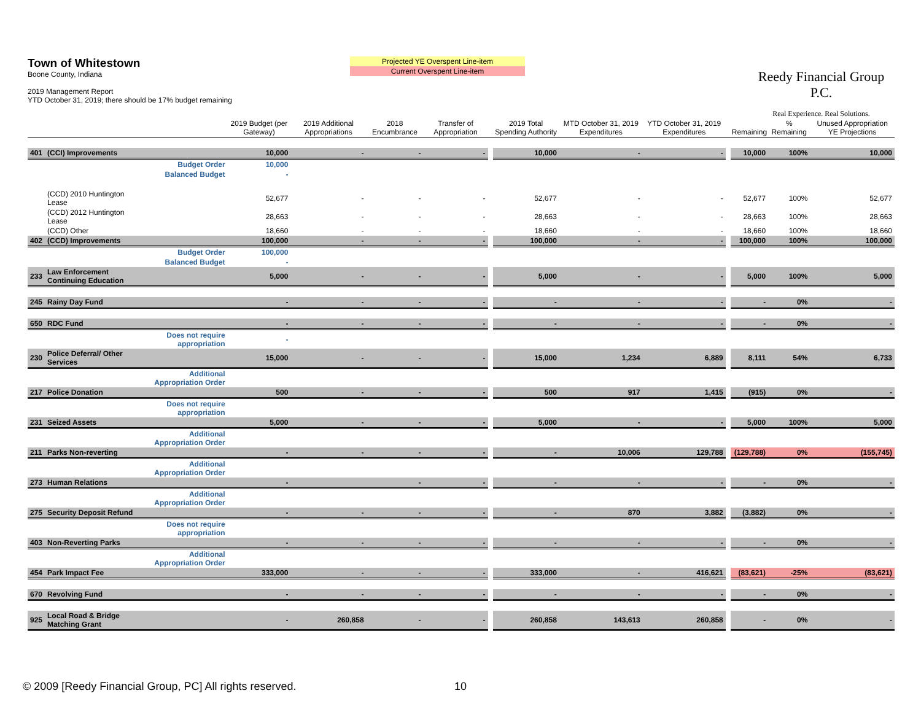Town of Whitestown
Boone County, Indiana
2019 Management Report
YTD October 31, 2019; there should be 17% budget remaining
Projected YE Overspent Line-item
Current Overspent Line-item
Reedy Financial Group P.C.
Real Experience. Real Solutions.
| | | | 2019 Budget (per Gateway) | 2019 Additional Appropriations | 2018 Encumbrance | Transfer of Appropriation | | 2019 Total Spending Authority | MTD October 31, 2019 Expenditures | YTD October 31, 2019 Expenditures | | Remaining | % Remaining | Unused Appropriation YE Projections |
| --- | --- | --- | --- | --- | --- | --- | --- | --- | --- | --- | --- | --- | --- | --- |
| 401 | (CCI) Improvements | | 10,000 | - | - | - | | 10,000 | - | - | | 10,000 | 100% | 10,000 |
| | | Budget Order | 10,000 | | | | | | | | | | | |
| | | Balanced Budget | - | | | | | | | | | | | |
| | (CCD) 2010 Huntington Lease | | 52,677 | - | - | - | | 52,677 | - | - | | 52,677 | 100% | 52,677 |
| | (CCD) 2012 Huntington Lease | | 28,663 | - | - | - | | 28,663 | - | - | | 28,663 | 100% | 28,663 |
| | (CCD) Other | | 18,660 | - | - | - | | 18,660 | - | - | | 18,660 | 100% | 18,660 |
| 402 | (CCD) Improvements | | 100,000 | - | - | - | | 100,000 | - | - | | 100,000 | 100% | 100,000 |
| | | Budget Order | 100,000 | | | | | | | | | | | |
| | | Balanced Budget | - | | | | | | | | | | | |
| 233 | Law Enforcement Continuing Education | | 5,000 | - | - | - | | 5,000 | - | - | | 5,000 | 100% | 5,000 |
| 245 | Rainy Day Fund | | - | - | - | - | | - | - | - | | - | 0% | - |
| 650 | RDC Fund | | - | - | - | - | | - | - | - | | - | 0% | - |
| | | Does not require appropriation | - | | | | | | | | | | | |
| 230 | Police Deferral/ Other Services | | 15,000 | - | - | - | | 15,000 | 1,234 | 6,889 | | 8,111 | 54% | 6,733 |
| | | Additional Appropriation Order | | | | | | | | | | | | |
| 217 | Police Donation | | 500 | - | - | - | | 500 | 917 | 1,415 | | (915) | 0% | - |
| | | Does not require appropriation | | | | | | | | | | | | |
| 231 | Seized Assets | | 5,000 | - | - | - | | 5,000 | - | - | | 5,000 | 100% | 5,000 |
| | | Additional Appropriation Order | | | | | | | | | | | | |
| 211 | Parks Non-reverting | | - | - | - | - | | - | 10,006 | 129,788 | | (129,788) | 0% | (155,745) |
| | | Additional Appropriation Order | | | | | | | | | | | | |
| 273 | Human Relations | | - | | - | - | | - | - | - | | - | 0% | - |
| | | Additional Appropriation Order | | | | | | | | | | | | |
| 275 | Security Deposit Refund | | - | - | - | - | | - | 870 | 3,882 | | (3,882) | 0% | - |
| | | Does not require appropriation | | | | | | | | | | | | |
| 403 | Non-Reverting Parks | | - | - | - | - | | - | - | - | | - | 0% | - |
| | | Additional Appropriation Order | | | | | | | | | | | | |
| 454 | Park Impact Fee | | 333,000 | - | - | - | | 333,000 | - | 416,621 | | (83,621) | -25% | (83,621) |
| 670 | Revolving Fund | | - | - | - | - | | - | - | - | | - | 0% | - |
| 925 | Local Road & Bridge Matching Grant | | - | 260,858 | - | - | | 260,858 | 143,613 | 260,858 | | - | 0% | - |
© 2009 [Reedy Financial Group, PC] All rights reserved.
10